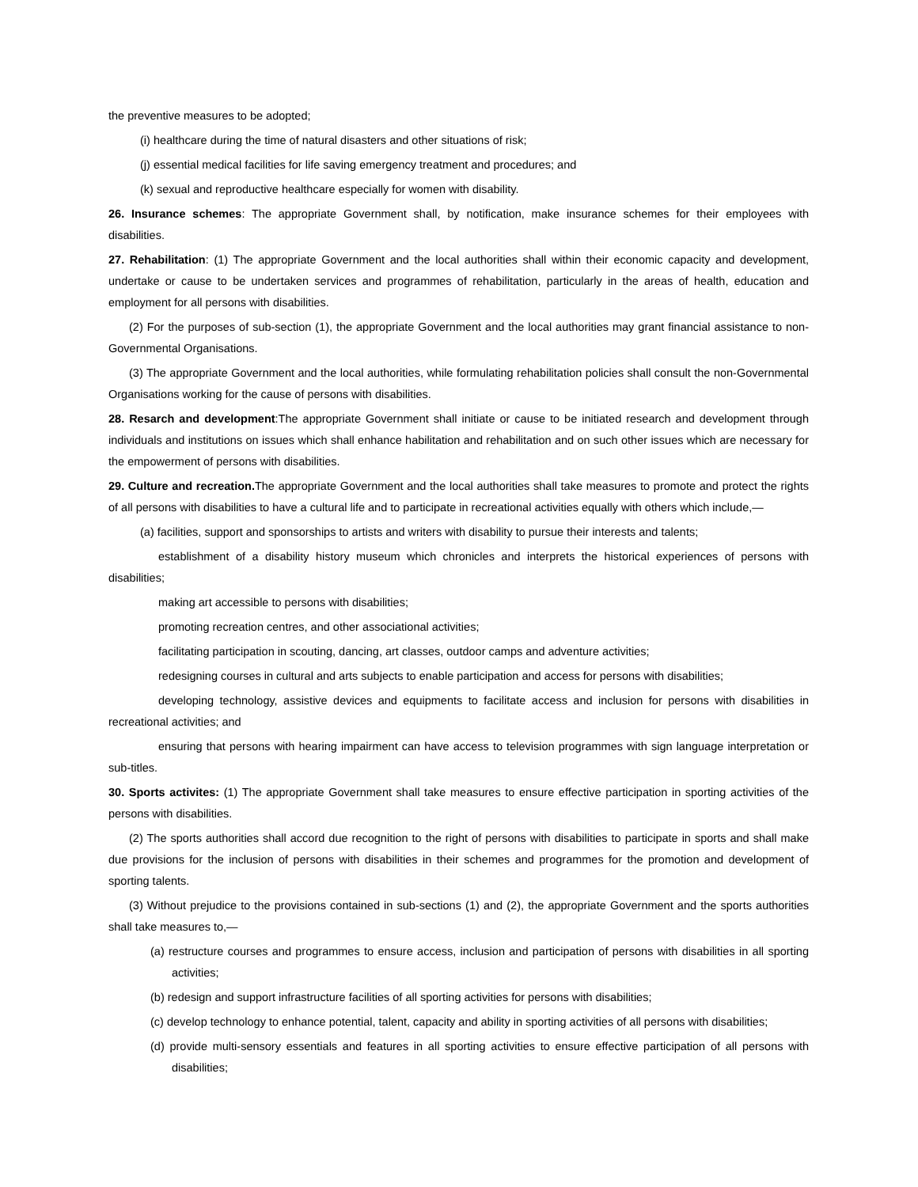the preventive measures to be adopted;
(i) healthcare during the time of natural disasters and other situations of risk;
(j) essential medical facilities for life saving emergency treatment and procedures; and
(k) sexual and reproductive healthcare especially for women with disability.
26. Insurance schemes: The appropriate Government shall, by notification, make insurance schemes for their employees with disabilities.
27. Rehabilitation: (1) The appropriate Government and the local authorities shall within their economic capacity and development, undertake or cause to be undertaken services and programmes of rehabilitation, particularly in the areas of health, education and employment for all persons with disabilities.
(2) For the purposes of sub-section (1), the appropriate Government and the local authorities may grant financial assistance to non-Governmental Organisations.
(3) The appropriate Government and the local authorities, while formulating rehabilitation policies shall consult the non-Governmental Organisations working for the cause of persons with disabilities.
28. Resarch and development:The appropriate Government shall initiate or cause to be initiated research and development through individuals and institutions on issues which shall enhance habilitation and rehabilitation and on such other issues which are necessary for the empowerment of persons with disabilities.
29. Culture and recreation. The appropriate Government and the local authorities shall take measures to promote and protect the rights of all persons with disabilities to have a cultural life and to participate in recreational activities equally with others which include,—
(a) facilities, support and sponsorships to artists and writers with disability to pursue their interests and talents;
establishment of a disability history museum which chronicles and interprets the historical experiences of persons with disabilities;
making art accessible to persons with disabilities;
promoting recreation centres, and other associational activities;
facilitating participation in scouting, dancing, art classes, outdoor camps and adventure activities;
redesigning courses in cultural and arts subjects to enable participation and access for persons with disabilities;
developing technology, assistive devices and equipments to facilitate access and inclusion for persons with disabilities in recreational activities; and
ensuring that persons with hearing impairment can have access to television programmes with sign language interpretation or sub-titles.
30. Sports activites: (1) The appropriate Government shall take measures to ensure effective participation in sporting activities of the persons with disabilities.
(2) The sports authorities shall accord due recognition to the right of persons with disabilities to participate in sports and shall make due provisions for the inclusion of persons with disabilities in their schemes and programmes for the promotion and development of sporting talents.
(3) Without prejudice to the provisions contained in sub-sections (1) and (2), the appropriate Government and the sports authorities shall take measures to,—
(a) restructure courses and programmes to ensure access, inclusion and participation of persons with disabilities in all sporting activities;
(b) redesign and support infrastructure facilities of all sporting activities for persons with disabilities;
(c) develop technology to enhance potential, talent, capacity and ability in sporting activities of all persons with disabilities;
(d) provide multi-sensory essentials and features in all sporting activities to ensure effective participation of all persons with disabilities;